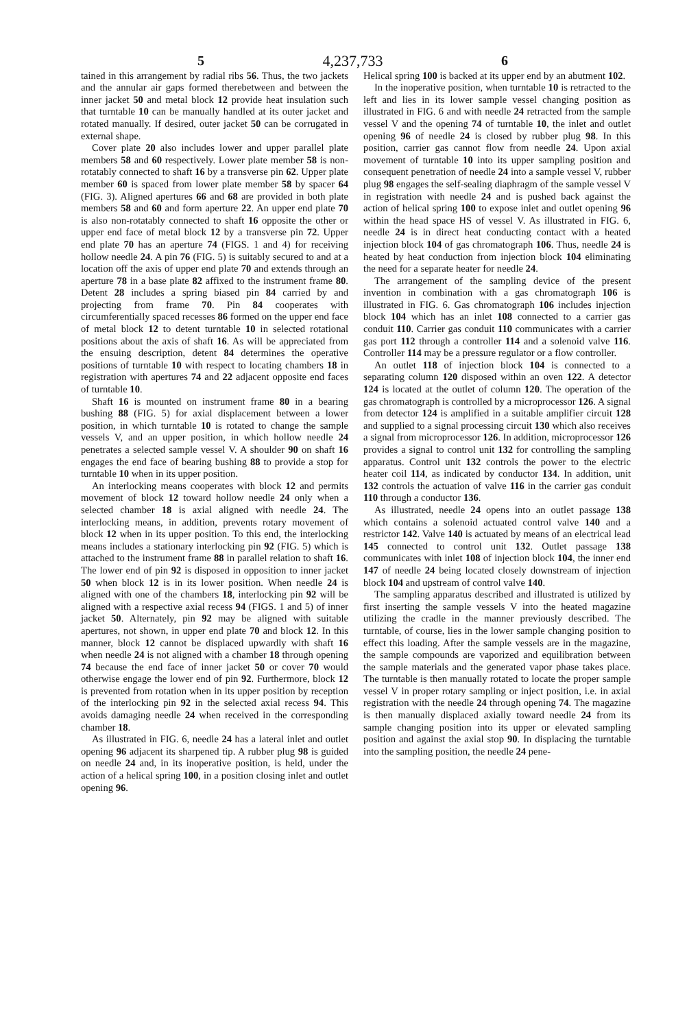5 4,237,733 6
tained in this arrangement by radial ribs 56. Thus, the two jackets and the annular air gaps formed therebetween and between the inner jacket 50 and metal block 12 provide heat insulation such that turntable 10 can be manually handled at its outer jacket and rotated manually. If desired, outer jacket 50 can be corrugated in external shape.
Cover plate 20 also includes lower and upper parallel plate members 58 and 60 respectively. Lower plate member 58 is non-rotatably connected to shaft 16 by a transverse pin 62. Upper plate member 60 is spaced from lower plate member 58 by spacer 64 (FIG. 3). Aligned apertures 66 and 68 are provided in both plate members 58 and 60 and form aperture 22. An upper end plate 70 is also non-rotatably connected to shaft 16 opposite the other or upper end face of metal block 12 by a transverse pin 72. Upper end plate 70 has an aperture 74 (FIGS. 1 and 4) for receiving hollow needle 24. A pin 76 (FIG. 5) is suitably secured to and at a location off the axis of upper end plate 70 and extends through an aperture 78 in a base plate 82 affixed to the instrument frame 80. Detent 28 includes a spring biased pin 84 carried by and projecting from frame 70. Pin 84 cooperates with circumferentially spaced recesses 86 formed on the upper end face of metal block 12 to detent turntable 10 in selected rotational positions about the axis of shaft 16. As will be appreciated from the ensuing description, detent 84 determines the operative positions of turntable 10 with respect to locating chambers 18 in registration with apertures 74 and 22 adjacent opposite end faces of turntable 10.
Shaft 16 is mounted on instrument frame 80 in a bearing bushing 88 (FIG. 5) for axial displacement between a lower position, in which turntable 10 is rotated to change the sample vessels V, and an upper position, in which hollow needle 24 penetrates a selected sample vessel V. A shoulder 90 on shaft 16 engages the end face of bearing bushing 88 to provide a stop for turntable 10 when in its upper position.
An interlocking means cooperates with block 12 and permits movement of block 12 toward hollow needle 24 only when a selected chamber 18 is axial aligned with needle 24. The interlocking means, in addition, prevents rotary movement of block 12 when in its upper position. To this end, the interlocking means includes a stationary interlocking pin 92 (FIG. 5) which is attached to the instrument frame 88 in parallel relation to shaft 16. The lower end of pin 92 is disposed in opposition to inner jacket 50 when block 12 is in its lower position. When needle 24 is aligned with one of the chambers 18, interlocking pin 92 will be aligned with a respective axial recess 94 (FIGS. 1 and 5) of inner jacket 50. Alternately, pin 92 may be aligned with suitable apertures, not shown, in upper end plate 70 and block 12. In this manner, block 12 cannot be displaced upwardly with shaft 16 when needle 24 is not aligned with a chamber 18 through opening 74 because the end face of inner jacket 50 or cover 70 would otherwise engage the lower end of pin 92. Furthermore, block 12 is prevented from rotation when in its upper position by reception of the interlocking pin 92 in the selected axial recess 94. This avoids damaging needle 24 when received in the corresponding chamber 18.
As illustrated in FIG. 6, needle 24 has a lateral inlet and outlet opening 96 adjacent its sharpened tip. A rubber plug 98 is guided on needle 24 and, in its inoperative position, is held, under the action of a helical spring 100, in a position closing inlet and outlet opening 96.
Helical spring 100 is backed at its upper end by an abutment 102.
In the inoperative position, when turntable 10 is retracted to the left and lies in its lower sample vessel changing position as illustrated in FIG. 6 and with needle 24 retracted from the sample vessel V and the opening 74 of turntable 10, the inlet and outlet opening 96 of needle 24 is closed by rubber plug 98. In this position, carrier gas cannot flow from needle 24. Upon axial movement of turntable 10 into its upper sampling position and consequent penetration of needle 24 into a sample vessel V, rubber plug 98 engages the self-sealing diaphragm of the sample vessel V in registration with needle 24 and is pushed back against the action of helical spring 100 to expose inlet and outlet opening 96 within the head space HS of vessel V. As illustrated in FIG. 6, needle 24 is in direct heat conducting contact with a heated injection block 104 of gas chromatograph 106. Thus, needle 24 is heated by heat conduction from injection block 104 eliminating the need for a separate heater for needle 24.
The arrangement of the sampling device of the present invention in combination with a gas chromatograph 106 is illustrated in FIG. 6. Gas chromatograph 106 includes injection block 104 which has an inlet 108 connected to a carrier gas conduit 110. Carrier gas conduit 110 communicates with a carrier gas port 112 through a controller 114 and a solenoid valve 116. Controller 114 may be a pressure regulator or a flow controller.
An outlet 118 of injection block 104 is connected to a separating column 120 disposed within an oven 122. A detector 124 is located at the outlet of column 120. The operation of the gas chromatograph is controlled by a microprocessor 126. A signal from detector 124 is amplified in a suitable amplifier circuit 128 and supplied to a signal processing circuit 130 which also receives a signal from microprocessor 126. In addition, microprocessor 126 provides a signal to control unit 132 for controlling the sampling apparatus. Control unit 132 controls the power to the electric heater coil 114, as indicated by conductor 134. In addition, unit 132 controls the actuation of valve 116 in the carrier gas conduit 110 through a conductor 136.
As illustrated, needle 24 opens into an outlet passage 138 which contains a solenoid actuated control valve 140 and a restrictor 142. Valve 140 is actuated by means of an electrical lead 145 connected to control unit 132. Outlet passage 138 communicates with inlet 108 of injection block 104, the inner end 147 of needle 24 being located closely downstream of injection block 104 and upstream of control valve 140.
The sampling apparatus described and illustrated is utilized by first inserting the sample vessels V into the heated magazine utilizing the cradle in the manner previously described. The turntable, of course, lies in the lower sample changing position to effect this loading. After the sample vessels are in the magazine, the sample compounds are vaporized and equilibration between the sample materials and the generated vapor phase takes place. The turntable is then manually rotated to locate the proper sample vessel V in proper rotary sampling or inject position, i.e. in axial registration with the needle 24 through opening 74. The magazine is then manually displaced axially toward needle 24 from its sample changing position into its upper or elevated sampling position and against the axial stop 90. In displacing the turntable into the sampling position, the needle 24 pene-